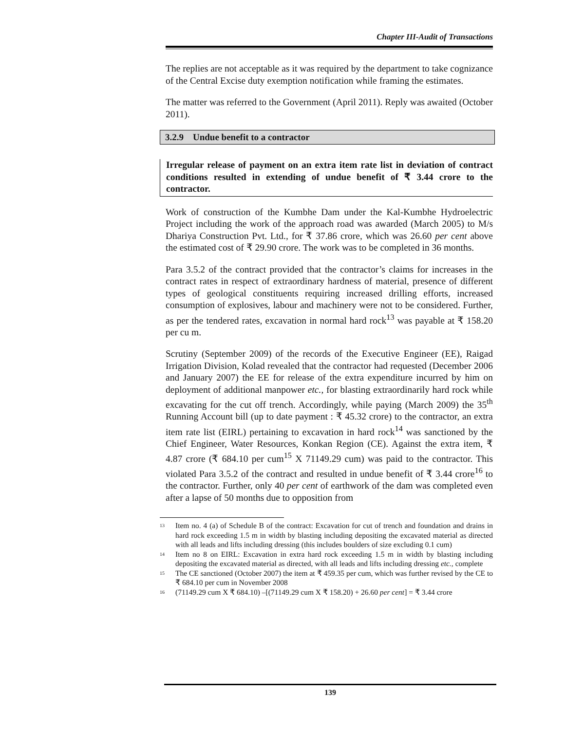Chapter III-Audit of Transactions
The replies are not acceptable as it was required by the department to take cognizance of the Central Excise duty exemption notification while framing the estimates.
The matter was referred to the Government (April 2011). Reply was awaited (October 2011).
3.2.9 Undue benefit to a contractor
Irregular release of payment on an extra item rate list in deviation of contract conditions resulted in extending of undue benefit of ₹ 3.44 crore to the contractor.
Work of construction of the Kumbhe Dam under the Kal-Kumbhe Hydroelectric Project including the work of the approach road was awarded (March 2005) to M/s Dhariya Construction Pvt. Ltd., for ₹ 37.86 crore, which was 26.60 per cent above the estimated cost of ₹ 29.90 crore. The work was to be completed in 36 months.
Para 3.5.2 of the contract provided that the contractor’s claims for increases in the contract rates in respect of extraordinary hardness of material, presence of different types of geological constituents requiring increased drilling efforts, increased consumption of explosives, labour and machinery were not to be considered. Further, as per the tendered rates, excavation in normal hard rock<sup>13</sup> was payable at ₹ 158.20 per cu m.
Scrutiny (September 2009) of the records of the Executive Engineer (EE), Raigad Irrigation Division, Kolad revealed that the contractor had requested (December 2006 and January 2007) the EE for release of the extra expenditure incurred by him on deployment of additional manpower etc., for blasting extraordinarily hard rock while excavating for the cut off trench. Accordingly, while paying (March 2009) the 35<sup>th</sup> Running Account bill (up to date payment : ₹ 45.32 crore) to the contractor, an extra item rate list (EIRL) pertaining to excavation in hard rock<sup>14</sup> was sanctioned by the Chief Engineer, Water Resources, Konkan Region (CE). Against the extra item, ₹ 4.87 crore (₹ 684.10 per cum<sup>15</sup> X 71149.29 cum) was paid to the contractor. This violated Para 3.5.2 of the contract and resulted in undue benefit of ₹ 3.44 crore<sup>16</sup> to the contractor. Further, only 40 per cent of earthwork of the dam was completed even after a lapse of 50 months due to opposition from
<sup>13</sup>
Item no. 4 (a) of Schedule B of the contract: Excavation for cut of trench and foundation and drains in hard rock exceeding 1.5 m in width by blasting including depositing the excavated material as directed with all leads and lifts including dressing (this includes boulders of size excluding 0.1 cum)
<sup>14</sup>
Item no 8 on EIRL: Excavation in extra hard rock exceeding 1.5 m in width by blasting including depositing the excavated material as directed, with all leads and lifts including dressing etc., complete
<sup>15</sup>
The CE sanctioned (October 2007) the item at ₹ 459.35 per cum, which was further revised by the CE to ₹ 684.10 per cum in November 2008
<sup>16</sup>
(71149.29 cum X ₹ 684.10) –[(71149.29 cum X ₹ 158.20) + 26.60 per cent] = ₹ 3.44 crore
139